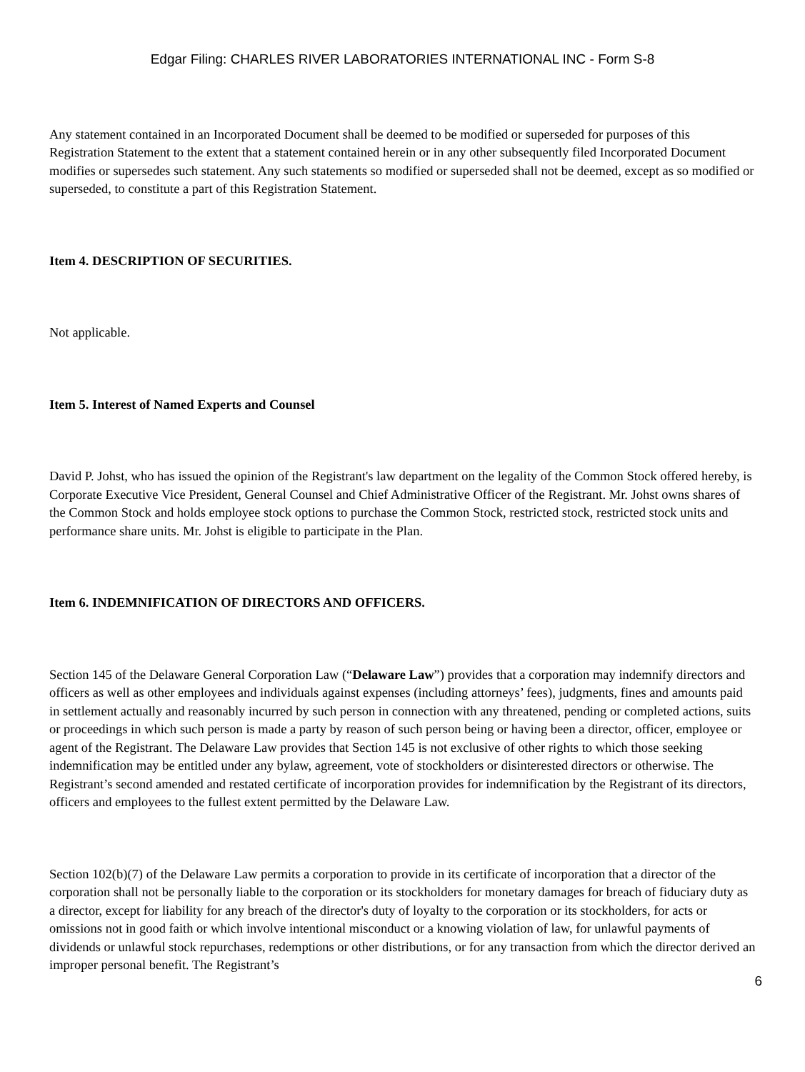Edgar Filing: CHARLES RIVER LABORATORIES INTERNATIONAL INC - Form S-8
Any statement contained in an Incorporated Document shall be deemed to be modified or superseded for purposes of this Registration Statement to the extent that a statement contained herein or in any other subsequently filed Incorporated Document modifies or supersedes such statement. Any such statements so modified or superseded shall not be deemed, except as so modified or superseded, to constitute a part of this Registration Statement.
Item 4. DESCRIPTION OF SECURITIES.
Not applicable.
Item 5. Interest of Named Experts and Counsel
David P. Johst, who has issued the opinion of the Registrant's law department on the legality of the Common Stock offered hereby, is Corporate Executive Vice President, General Counsel and Chief Administrative Officer of the Registrant. Mr. Johst owns shares of the Common Stock and holds employee stock options to purchase the Common Stock, restricted stock, restricted stock units and performance share units. Mr. Johst is eligible to participate in the Plan.
Item 6. INDEMNIFICATION OF DIRECTORS AND OFFICERS.
Section 145 of the Delaware General Corporation Law (“Delaware Law”) provides that a corporation may indemnify directors and officers as well as other employees and individuals against expenses (including attorneys’ fees), judgments, fines and amounts paid in settlement actually and reasonably incurred by such person in connection with any threatened, pending or completed actions, suits or proceedings in which such person is made a party by reason of such person being or having been a director, officer, employee or agent of the Registrant. The Delaware Law provides that Section 145 is not exclusive of other rights to which those seeking indemnification may be entitled under any bylaw, agreement, vote of stockholders or disinterested directors or otherwise. The Registrant’s second amended and restated certificate of incorporation provides for indemnification by the Registrant of its directors, officers and employees to the fullest extent permitted by the Delaware Law.
Section 102(b)(7) of the Delaware Law permits a corporation to provide in its certificate of incorporation that a director of the corporation shall not be personally liable to the corporation or its stockholders for monetary damages for breach of fiduciary duty as a director, except for liability for any breach of the director's duty of loyalty to the corporation or its stockholders, for acts or omissions not in good faith or which involve intentional misconduct or a knowing violation of law, for unlawful payments of dividends or unlawful stock repurchases, redemptions or other distributions, or for any transaction from which the director derived an improper personal benefit. The Registrant’s
6